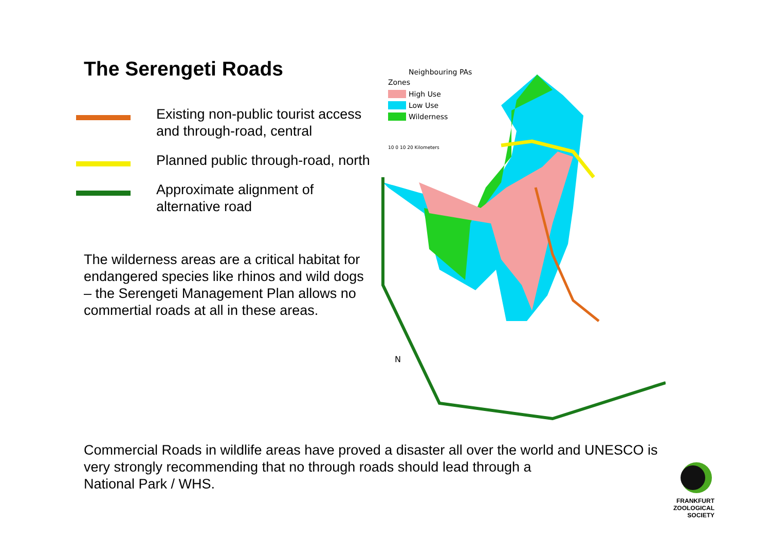The Serengeti Roads
Existing non-public tourist access and through-road, central
Planned public through-road, north
Approximate alignment of alternative road
The wilderness areas are a critical habitat for endangered species like rhinos and wild dogs – the Serengeti Management Plan allows no commertial roads at all in these areas.
Neighbouring PAs
Zones
High Use
Low Use
Wilderness
10 0 10 20 Kilometers
N
Commercial Roads in wildlife areas have proved a disaster all over the world and UNESCO is very strongly recommending that no through roads should lead through a
National Park / WHS.
FRANKFURT
ZOOLOGICAL
SOCIETY